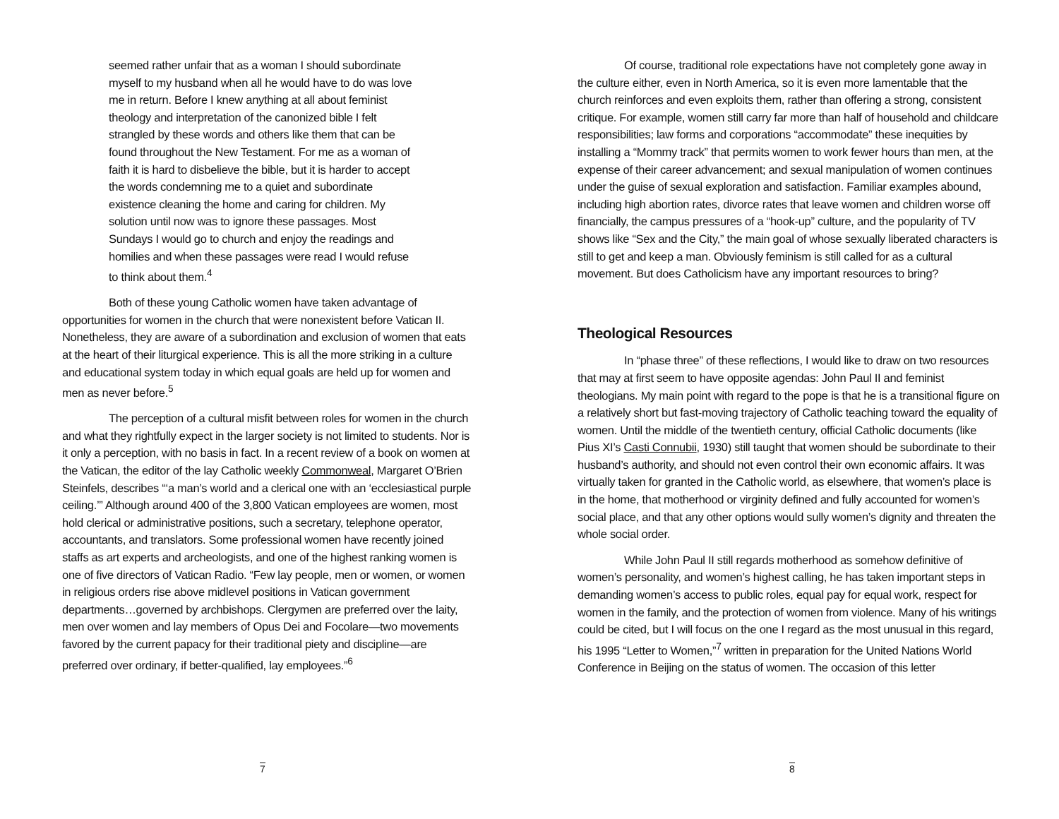seemed rather unfair that as a woman I should subordinate myself to my husband when all he would have to do was love me in return. Before I knew anything at all about feminist theology and interpretation of the canonized bible I felt strangled by these words and others like them that can be found throughout the New Testament. For me as a woman of faith it is hard to disbelieve the bible, but it is harder to accept the words condemning me to a quiet and subordinate existence cleaning the home and caring for children. My solution until now was to ignore these passages. Most Sundays I would go to church and enjoy the readings and homilies and when these passages were read I would refuse to think about them.<sup>4</sup>
Both of these young Catholic women have taken advantage of opportunities for women in the church that were nonexistent before Vatican II. Nonetheless, they are aware of a subordination and exclusion of women that eats at the heart of their liturgical experience. This is all the more striking in a culture and educational system today in which equal goals are held up for women and men as never before.<sup>5</sup>
The perception of a cultural misfit between roles for women in the church and what they rightfully expect in the larger society is not limited to students. Nor is it only a perception, with no basis in fact. In a recent review of a book on women at the Vatican, the editor of the lay Catholic weekly Commonweal, Margaret O’Brien Steinfels, describes “‘a man’s world and a clerical one with an ‘ecclesiastical purple ceiling.’” Although around 400 of the 3,800 Vatican employees are women, most hold clerical or administrative positions, such a secretary, telephone operator, accountants, and translators. Some professional women have recently joined staffs as art experts and archeologists, and one of the highest ranking women is one of five directors of Vatican Radio. “Few lay people, men or women, or women in religious orders rise above midlevel positions in Vatican government departments…governed by archbishops. Clergymen are preferred over the laity, men over women and lay members of Opus Dei and Focolare—two movements favored by the current papacy for their traditional piety and discipline—are preferred over ordinary, if better-qualified, lay employees.”<sup>6</sup>
7
Of course, traditional role expectations have not completely gone away in the culture either, even in North America, so it is even more lamentable that the church reinforces and even exploits them, rather than offering a strong, consistent critique. For example, women still carry far more than half of household and childcare responsibilities; law forms and corporations “accommodate” these inequities by installing a “Mommy track” that permits women to work fewer hours than men, at the expense of their career advancement; and sexual manipulation of women continues under the guise of sexual exploration and satisfaction. Familiar examples abound, including high abortion rates, divorce rates that leave women and children worse off financially, the campus pressures of a “hook-up” culture, and the popularity of TV shows like “Sex and the City,” the main goal of whose sexually liberated characters is still to get and keep a man. Obviously feminism is still called for as a cultural movement. But does Catholicism have any important resources to bring?
Theological Resources
In “phase three” of these reflections, I would like to draw on two resources that may at first seem to have opposite agendas: John Paul II and feminist theologians. My main point with regard to the pope is that he is a transitional figure on a relatively short but fast-moving trajectory of Catholic teaching toward the equality of women. Until the middle of the twentieth century, official Catholic documents (like Pius XI’s Casti Connubii, 1930) still taught that women should be subordinate to their husband’s authority, and should not even control their own economic affairs. It was virtually taken for granted in the Catholic world, as elsewhere, that women’s place is in the home, that motherhood or virginity defined and fully accounted for women’s social place, and that any other options would sully women’s dignity and threaten the whole social order.
While John Paul II still regards motherhood as somehow definitive of women’s personality, and women’s highest calling, he has taken important steps in demanding women’s access to public roles, equal pay for equal work, respect for women in the family, and the protection of women from violence. Many of his writings could be cited, but I will focus on the one I regard as the most unusual in this regard, his 1995 “Letter to Women,”<sup>7</sup> written in preparation for the United Nations World Conference in Beijing on the status of women. The occasion of this letter
8